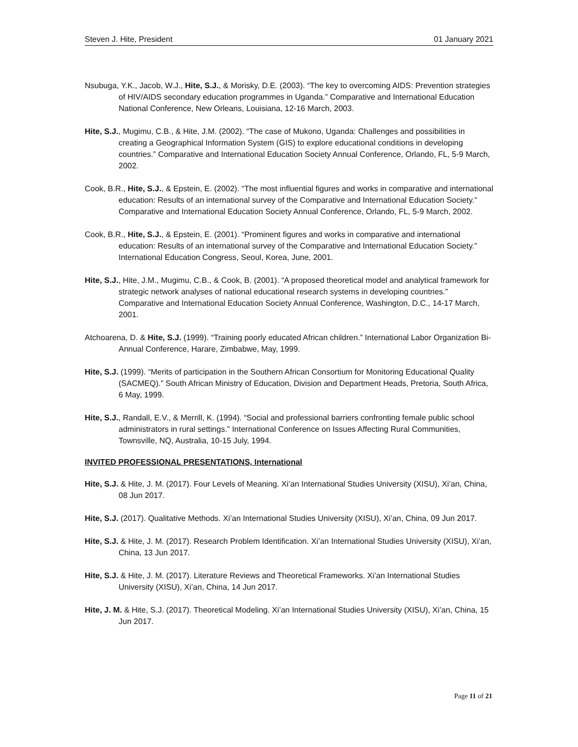Steven J. Hite, President 01 January 2021
Nsubuga, Y.K., Jacob, W.J., Hite, S.J., & Morisky, D.E. (2003). “The key to overcoming AIDS: Prevention strategies of HIV/AIDS secondary education programmes in Uganda.” Comparative and International Education National Conference, New Orleans, Louisiana, 12-16 March, 2003.
Hite, S.J., Mugimu, C.B., & Hite, J.M. (2002). “The case of Mukono, Uganda: Challenges and possibilities in creating a Geographical Information System (GIS) to explore educational conditions in developing countries.” Comparative and International Education Society Annual Conference, Orlando, FL, 5-9 March, 2002.
Cook, B.R., Hite, S.J., & Epstein, E. (2002). “The most influential figures and works in comparative and international education: Results of an international survey of the Comparative and International Education Society.” Comparative and International Education Society Annual Conference, Orlando, FL, 5-9 March, 2002.
Cook, B.R., Hite, S.J., & Epstein, E. (2001). “Prominent figures and works in comparative and international education: Results of an international survey of the Comparative and International Education Society.” International Education Congress, Seoul, Korea, June, 2001.
Hite, S.J., Hite, J.M., Mugimu, C.B., & Cook, B. (2001). “A proposed theoretical model and analytical framework for strategic network analyses of national educational research systems in developing countries.” Comparative and International Education Society Annual Conference, Washington, D.C., 14-17 March, 2001.
Atchoarena, D. & Hite, S.J. (1999). “Training poorly educated African children.” International Labor Organization Bi-Annual Conference, Harare, Zimbabwe, May, 1999.
Hite, S.J. (1999). “Merits of participation in the Southern African Consortium for Monitoring Educational Quality (SACMEQ).” South African Ministry of Education, Division and Department Heads, Pretoria, South Africa, 6 May, 1999.
Hite, S.J., Randall, E.V., & Merrill, K. (1994). “Social and professional barriers confronting female public school administrators in rural settings.” International Conference on Issues Affecting Rural Communities, Townsville, NQ, Australia, 10-15 July, 1994.
INVITED PROFESSIONAL PRESENTATIONS, International
Hite, S.J. & Hite, J. M. (2017). Four Levels of Meaning. Xi’an International Studies University (XISU), Xi’an, China, 08 Jun 2017.
Hite, S.J. (2017). Qualitative Methods. Xi’an International Studies University (XISU), Xi’an, China, 09 Jun 2017.
Hite, S.J. & Hite, J. M. (2017). Research Problem Identification. Xi’an International Studies University (XISU), Xi’an, China, 13 Jun 2017.
Hite, S.J. & Hite, J. M. (2017). Literature Reviews and Theoretical Frameworks. Xi’an International Studies University (XISU), Xi’an, China, 14 Jun 2017.
Hite, J. M. & Hite, S.J. (2017). Theoretical Modeling. Xi’an International Studies University (XISU), Xi’an, China, 15 Jun 2017.
Page 11 of 21